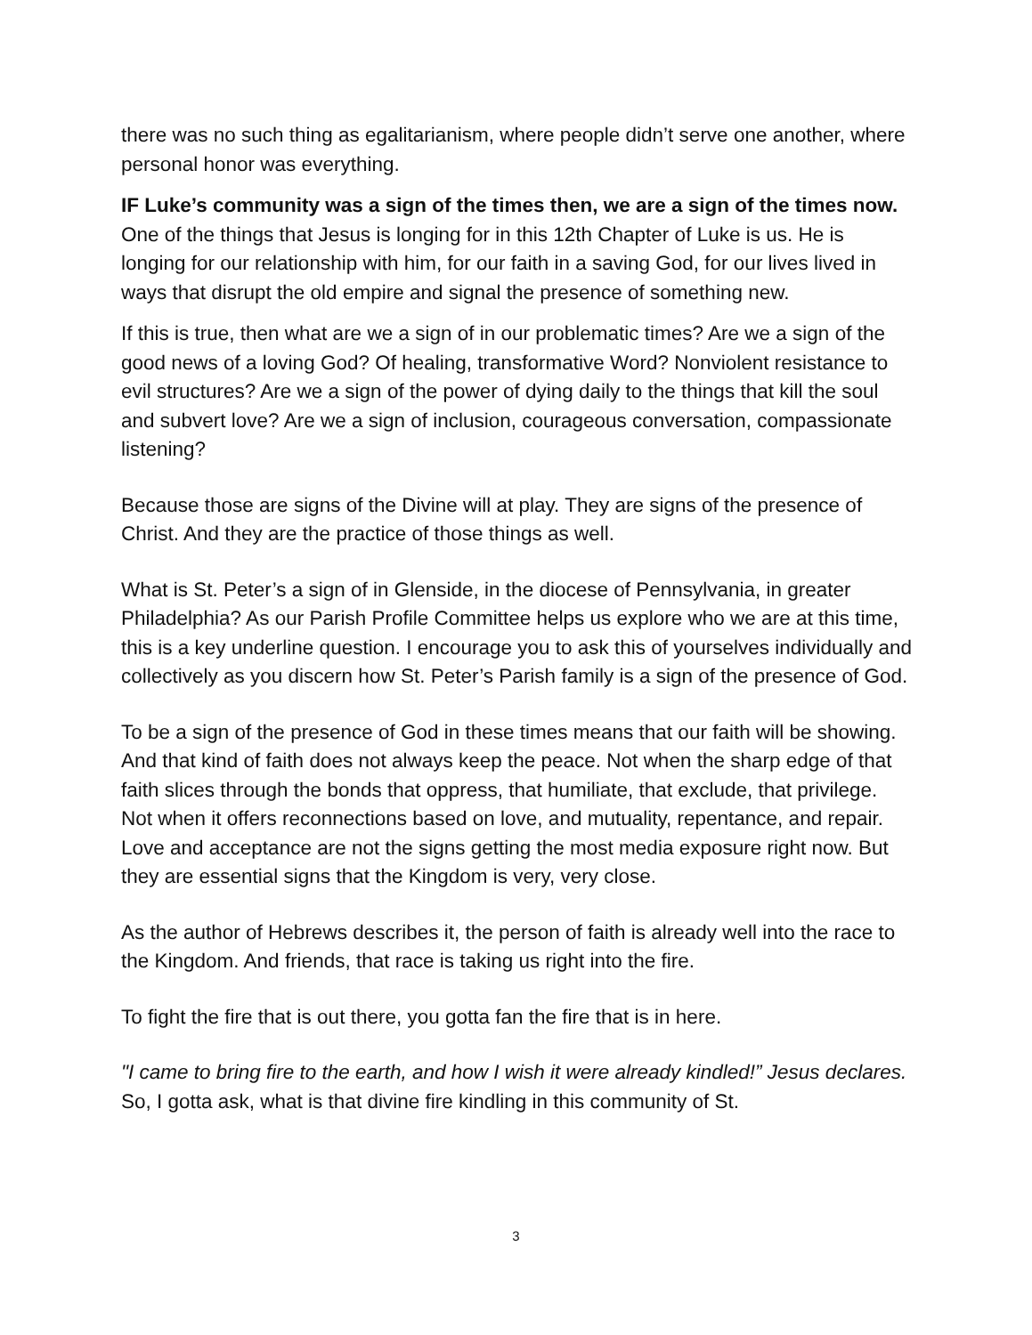there was no such thing as egalitarianism, where people didn’t serve one another, where personal honor was everything.
IF Luke’s community was a sign of the times then, we are a sign of the times now. One of the things that Jesus is longing for in this 12th Chapter of Luke is us. He is longing for our relationship with him, for our faith in a saving God, for our lives lived in ways that disrupt the old empire and signal the presence of something new.
If this is true, then what are we a sign of in our problematic times? Are we a sign of the good news of a loving God? Of healing, transformative Word? Nonviolent resistance to evil structures? Are we a sign of the power of dying daily to the things that kill the soul and subvert love? Are we a sign of inclusion, courageous conversation, compassionate listening?
Because those are signs of the Divine will at play. They are signs of the presence of Christ. And they are the practice of those things as well.
What is St. Peter’s a sign of in Glenside, in the diocese of Pennsylvania, in greater Philadelphia? As our Parish Profile Committee helps us explore who we are at this time, this is a key underline question. I encourage you to ask this of yourselves individually and collectively as you discern how St. Peter’s Parish family is a sign of the presence of God.
To be a sign of the presence of God in these times means that our faith will be showing. And that kind of faith does not always keep the peace. Not when the sharp edge of that faith slices through the bonds that oppress, that humiliate, that exclude, that privilege. Not when it offers reconnections based on love, and mutuality, repentance, and repair. Love and acceptance are not the signs getting the most media exposure right now. But they are essential signs that the Kingdom is very, very close.
As the author of Hebrews describes it, the person of faith is already well into the race to the Kingdom. And friends, that race is taking us right into the fire.
To fight the fire that is out there, you gotta fan the fire that is in here.
"I came to bring fire to the earth, and how I wish it were already kindled!” Jesus declares. So, I gotta ask, what is that divine fire kindling in this community of St.
3